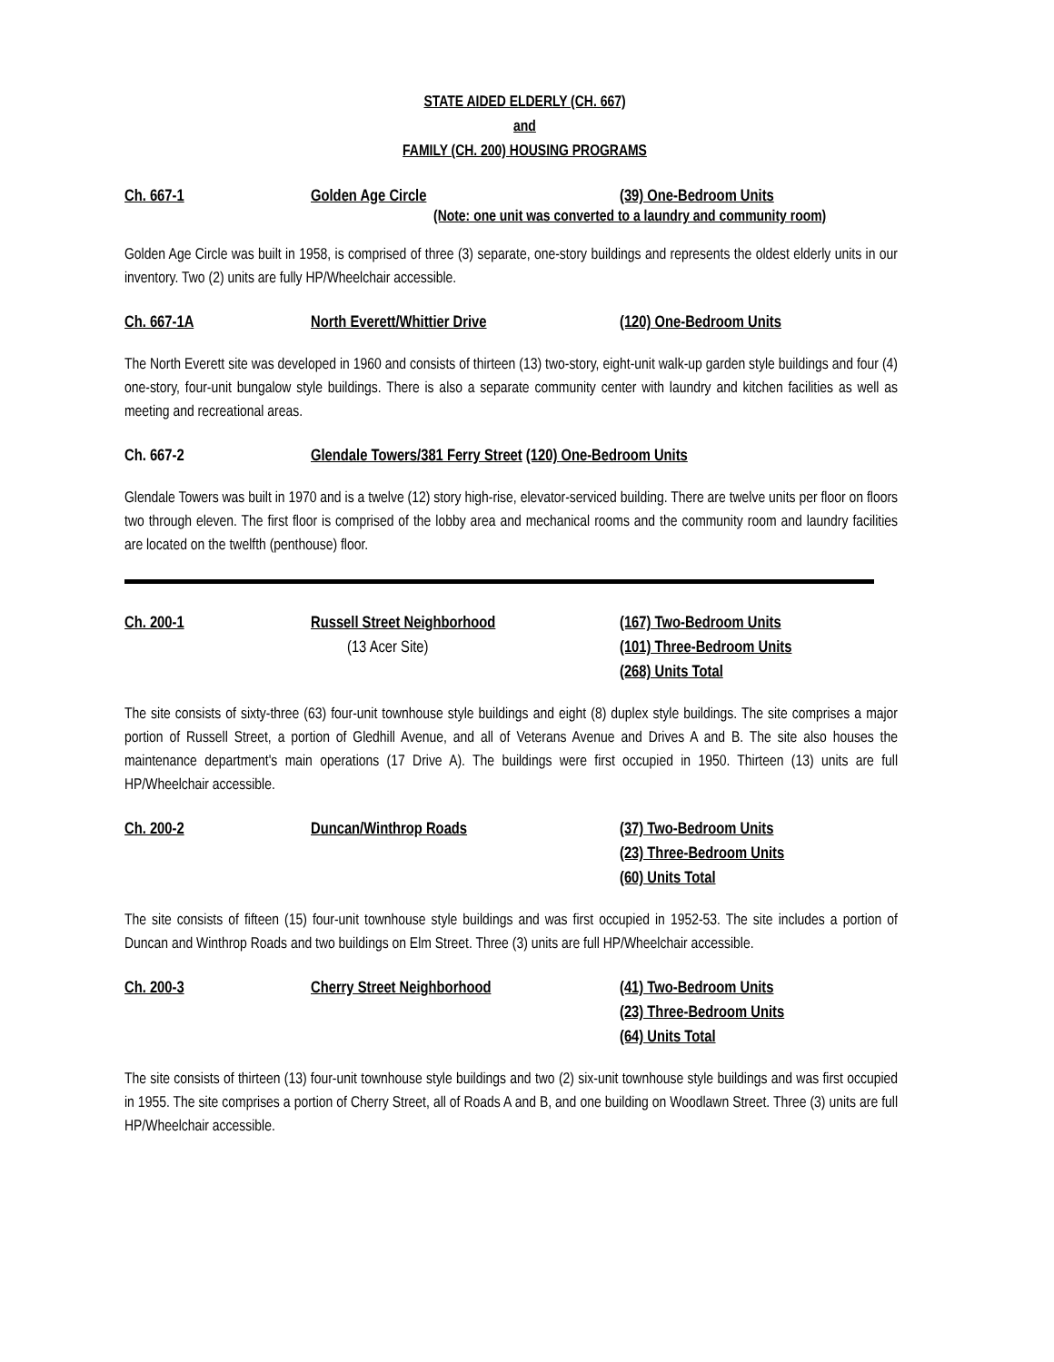STATE AIDED ELDERLY (CH. 667)
and
FAMILY (CH. 200) HOUSING PROGRAMS
Ch. 667-1 Golden Age Circle (39) One-Bedroom Units
(Note: one unit was converted to a laundry and community room)
Golden Age Circle was built in 1958, is comprised of three (3) separate, one-story buildings and represents the oldest elderly units in our inventory. Two (2) units are fully HP/Wheelchair accessible.
Ch. 667-1A North Everett/Whittier Drive (120) One-Bedroom Units
The North Everett site was developed in 1960 and consists of thirteen (13) two-story, eight-unit walk-up garden style buildings and four (4) one-story, four-unit bungalow style buildings. There is also a separate community center with laundry and kitchen facilities as well as meeting and recreational areas.
Ch. 667-2 Glendale Towers/381 Ferry Street (120) One-Bedroom Units
Glendale Towers was built in 1970 and is a twelve (12) story high-rise, elevator-serviced building. There are twelve units per floor on floors two through eleven. The first floor is comprised of the lobby area and mechanical rooms and the community room and laundry facilities are located on the twelfth (penthouse) floor.
Ch. 200-1 Russell Street Neighborhood
(13 Acer Site)
(167) Two-Bedroom Units
(101) Three-Bedroom Units
(268) Units Total
The site consists of sixty-three (63) four-unit townhouse style buildings and eight (8) duplex style buildings. The site comprises a major portion of Russell Street, a portion of Gledhill Avenue, and all of Veterans Avenue and Drives A and B. The site also houses the maintenance department's main operations (17 Drive A). The buildings were first occupied in 1950. Thirteen (13) units are full HP/Wheelchair accessible.
Ch. 200-2 Duncan/Winthrop Roads (37) Two-Bedroom Units
(23) Three-Bedroom Units
(60) Units Total
The site consists of fifteen (15) four-unit townhouse style buildings and was first occupied in 1952-53. The site includes a portion of Duncan and Winthrop Roads and two buildings on Elm Street. Three (3) units are full HP/Wheelchair accessible.
Ch. 200-3 Cherry Street Neighborhood (41) Two-Bedroom Units
(23) Three-Bedroom Units
(64) Units Total
The site consists of thirteen (13) four-unit townhouse style buildings and two (2) six-unit townhouse style buildings and was first occupied in 1955. The site comprises a portion of Cherry Street, all of Roads A and B, and one building on Woodlawn Street. Three (3) units are full HP/Wheelchair accessible.